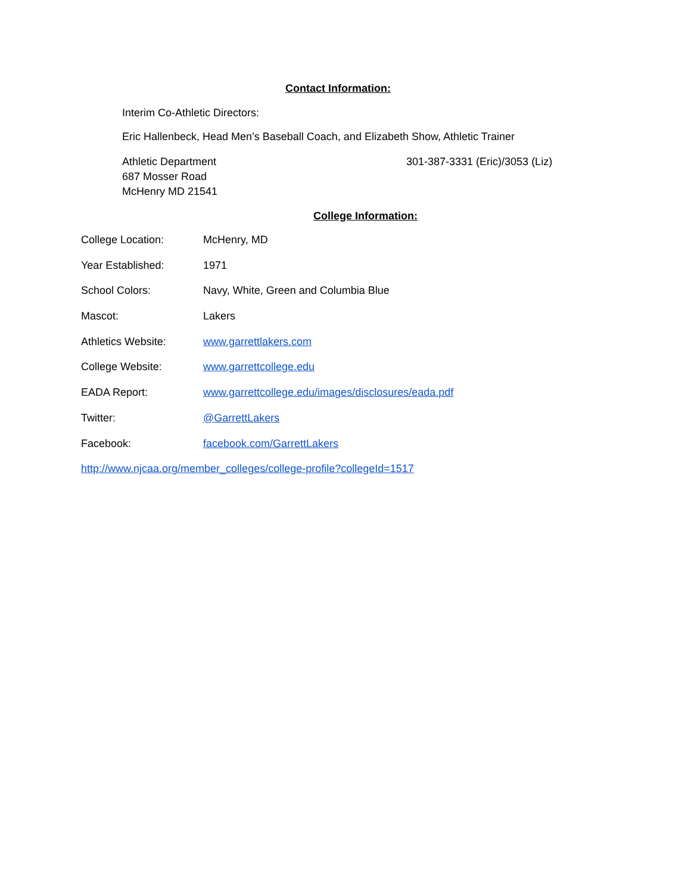Contact Information:
Interim Co-Athletic Directors:
Eric Hallenbeck, Head Men’s Baseball Coach, and Elizabeth Show, Athletic Trainer
Athletic Department
687 Mosser Road
McHenry MD 21541
301-387-3331 (Eric)/3053 (Liz)
College Information:
College Location: McHenry, MD
Year Established: 1971
School Colors: Navy, White, Green and Columbia Blue
Mascot: Lakers
Athletics Website: www.garrettlakers.com
College Website: www.garrettcollege.edu
EADA Report: www.garrettcollege.edu/images/disclosures/eada.pdf
Twitter: @GarrettLakers
Facebook: facebook.com/GarrettLakers
http://www.njcaa.org/member_colleges/college-profile?collegeId=1517